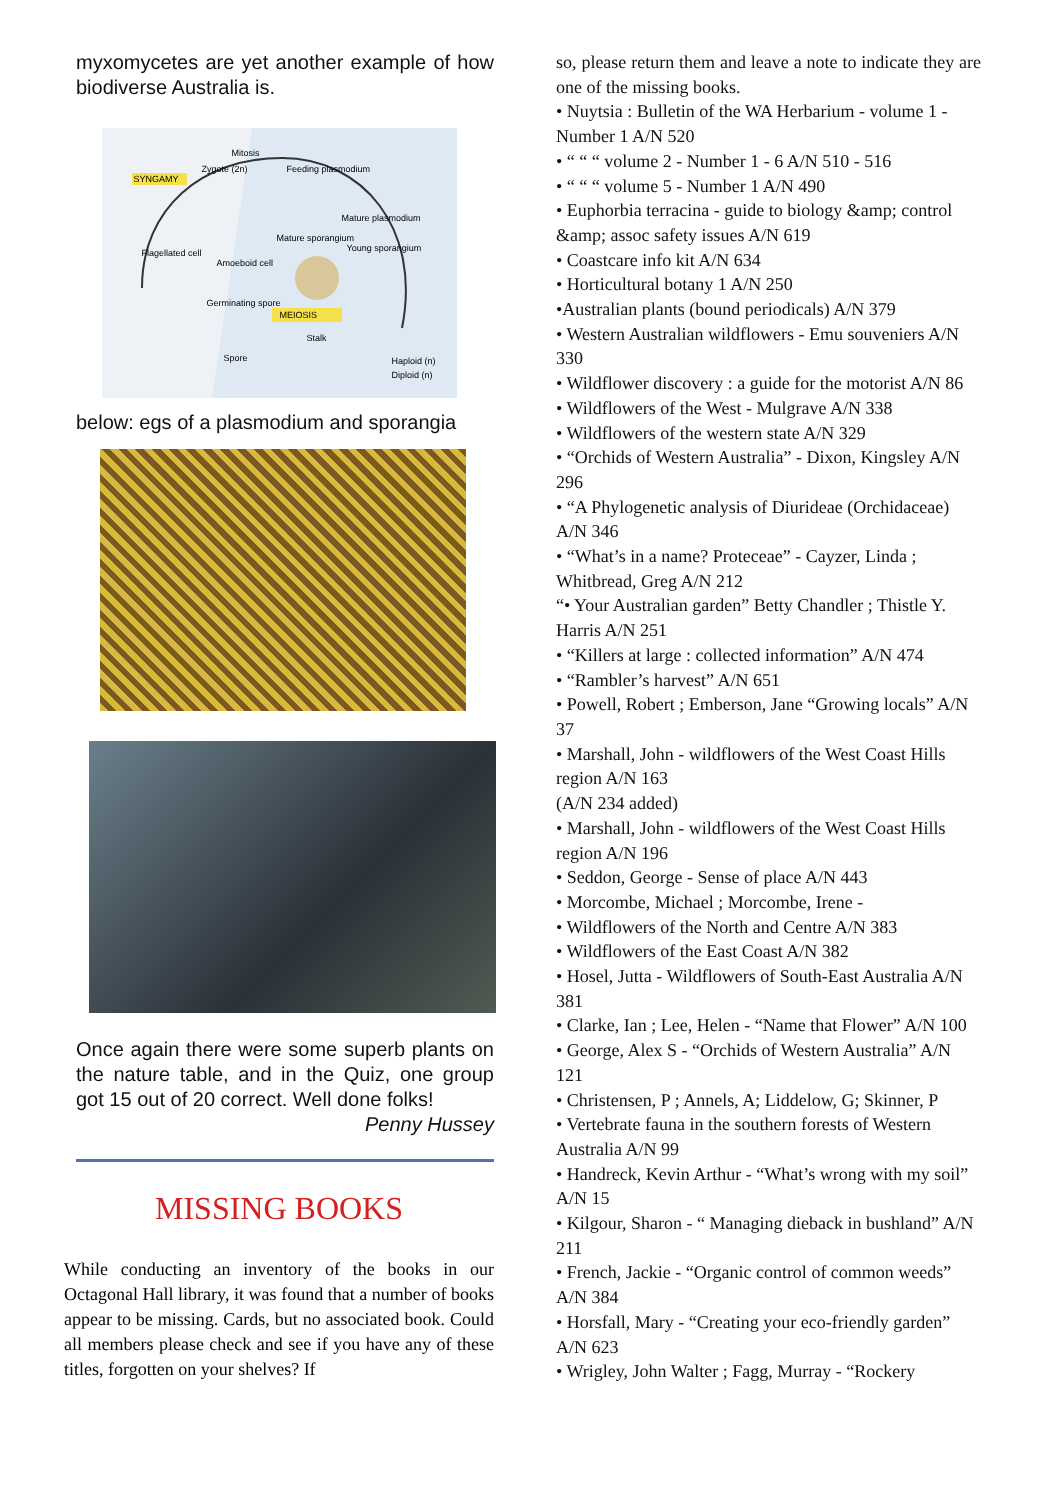myxomycetes are yet another example of how biodiverse Australia is.
SYNGAMY
Mitosis
Zygote (2n) Feeding plasmodium
Flagellated cell
Amoeboid cell
Mature sporangium
Mature plasmodium
Young sporangium
Germinating spore
MEIOSIS
Stalk
Spore Haploid (n)
Diploid (n)
below: egs of a plasmodium and sporangia
Once again there were some superb plants on the nature table, and in the Quiz, one group got 15 out of 20 correct. Well done folks!
Penny Hussey
MISSING BOOKS
While conducting an inventory of the books in our Octagonal Hall library, it was found that a number of books appear to be missing. Cards, but no associated book. Could all members please check and see if you have any of these titles, forgotten on your shelves? If
so, please return them and leave a note to indicate they are one of the missing books.
• Nuytsia : Bulletin of the WA Herbarium - volume 1 - Number 1 A/N 520
• “ “ “ volume 2 - Number 1 - 6 A/N 510 - 516
• “ “ “ volume 5 - Number 1 A/N 490
• Euphorbia terracina - guide to biology &amp; control &amp; assoc safety issues A/N 619
• Coastcare info kit A/N 634
• Horticultural botany 1 A/N 250
•Australian plants (bound periodicals) A/N 379
• Western Australian wildflowers - Emu souveniers A/N 330
• Wildflower discovery : a guide for the motorist A/N 86
• Wildflowers of the West - Mulgrave A/N 338
• Wildflowers of the western state A/N 329
• “Orchids of Western Australia” - Dixon, Kingsley A/N 296
• “A Phylogenetic analysis of Diurideae (Orchidaceae) A/N 346
• “What’s in a name? Proteceae” - Cayzer, Linda ; Whitbread, Greg A/N 212
“• Your Australian garden” Betty Chandler ; Thistle Y. Harris A/N 251
• “Killers at large : collected information” A/N 474
• “Rambler’s harvest” A/N 651
• Powell, Robert ; Emberson, Jane “Growing locals” A/N 37
• Marshall, John - wildflowers of the West Coast Hills region A/N 163
(A/N 234 added)
• Marshall, John - wildflowers of the West Coast Hills region A/N 196
• Seddon, George - Sense of place A/N 443
• Morcombe, Michael ; Morcombe, Irene -
• Wildflowers of the North and Centre A/N 383
• Wildflowers of the East Coast A/N 382
• Hosel, Jutta - Wildflowers of South-East Australia A/N 381
• Clarke, Ian ; Lee, Helen - “Name that Flower” A/N 100
• George, Alex S - “Orchids of Western Australia” A/N 121
• Christensen, P ; Annels, A; Liddelow, G; Skinner, P
• Vertebrate fauna in the southern forests of Western Australia A/N 99
• Handreck, Kevin Arthur - “What’s wrong with my soil” A/N 15
• Kilgour, Sharon - “ Managing dieback in bushland” A/N 211
• French, Jackie - “Organic control of common weeds” A/N 384
• Horsfall, Mary - “Creating your eco-friendly garden” A/N 623
• Wrigley, John Walter ; Fagg, Murray - “Rockery